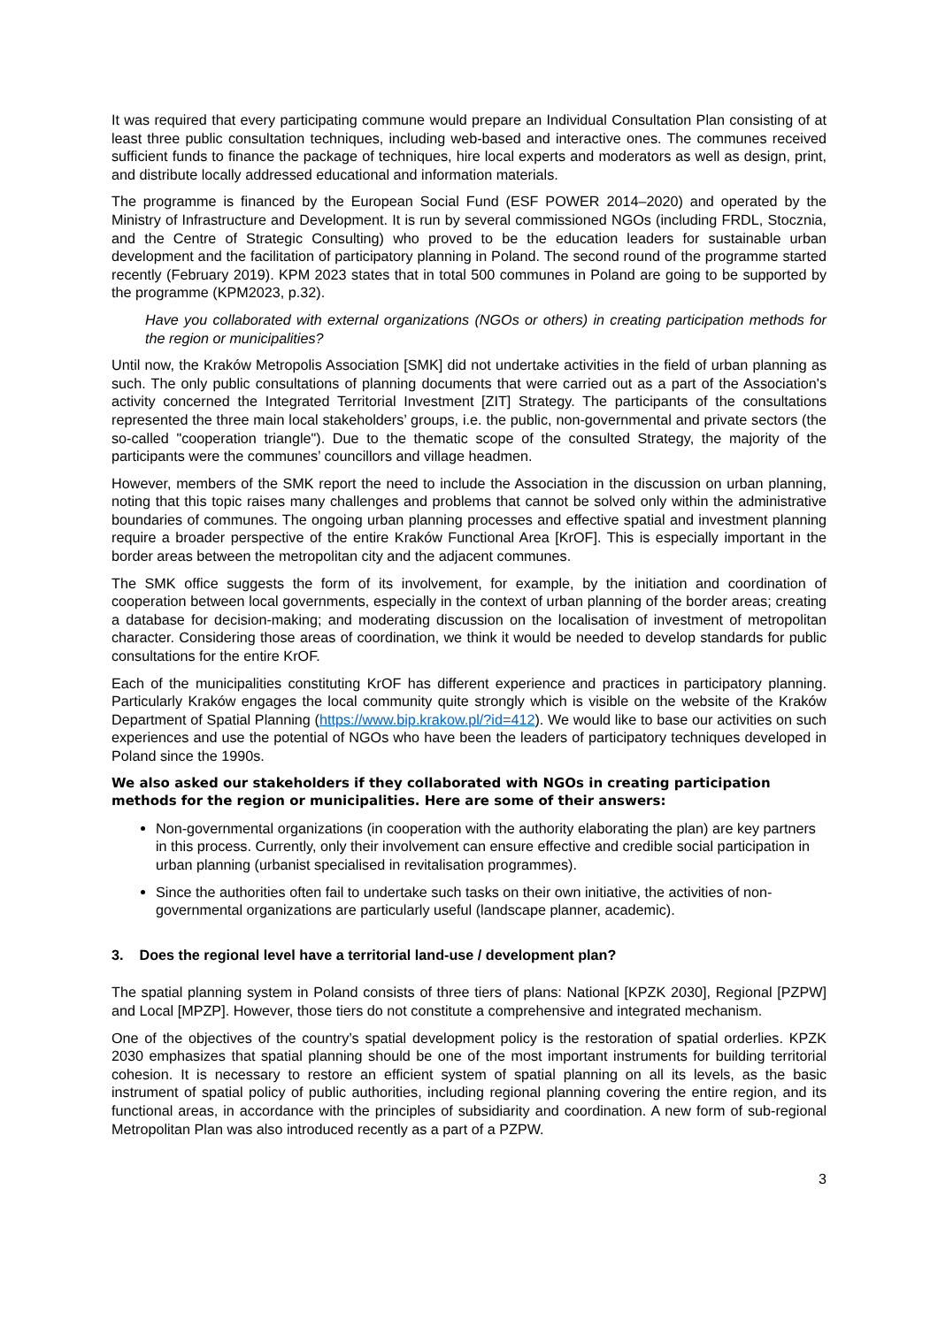It was required that every participating commune would prepare an Individual Consultation Plan consisting of at least three public consultation techniques, including web-based and interactive ones. The communes received sufficient funds to finance the package of techniques, hire local experts and moderators as well as design, print, and distribute locally addressed educational and information materials.
The programme is financed by the European Social Fund (ESF POWER 2014–2020) and operated by the Ministry of Infrastructure and Development. It is run by several commissioned NGOs (including FRDL, Stocznia, and the Centre of Strategic Consulting) who proved to be the education leaders for sustainable urban development and the facilitation of participatory planning in Poland. The second round of the programme started recently (February 2019). KPM 2023 states that in total 500 communes in Poland are going to be supported by the programme (KPM2023, p.32).
Have you collaborated with external organizations (NGOs or others) in creating participation methods for the region or municipalities?
Until now, the Kraków Metropolis Association [SMK] did not undertake activities in the field of urban planning as such. The only public consultations of planning documents that were carried out as a part of the Association's activity concerned the Integrated Territorial Investment [ZIT] Strategy. The participants of the consultations represented the three main local stakeholders’ groups, i.e. the public, non-governmental and private sectors (the so-called "cooperation triangle"). Due to the thematic scope of the consulted Strategy, the majority of the participants were the communes’ councillors and village headmen.
However, members of the SMK report the need to include the Association in the discussion on urban planning, noting that this topic raises many challenges and problems that cannot be solved only within the administrative boundaries of communes. The ongoing urban planning processes and effective spatial and investment planning require a broader perspective of the entire Kraków Functional Area [KrOF]. This is especially important in the border areas between the metropolitan city and the adjacent communes.
The SMK office suggests the form of its involvement, for example, by the initiation and coordination of cooperation between local governments, especially in the context of urban planning of the border areas; creating a database for decision-making; and moderating discussion on the localisation of investment of metropolitan character. Considering those areas of coordination, we think it would be needed to develop standards for public consultations for the entire KrOF.
Each of the municipalities constituting KrOF has different experience and practices in participatory planning. Particularly Kraków engages the local community quite strongly which is visible on the website of the Kraków Department of Spatial Planning (https://www.bip.krakow.pl/?id=412). We would like to base our activities on such experiences and use the potential of NGOs who have been the leaders of participatory techniques developed in Poland since the 1990s.
We also asked our stakeholders if they collaborated with NGOs in creating participation methods for the region or municipalities. Here are some of their answers:
Non-governmental organizations (in cooperation with the authority elaborating the plan) are key partners in this process. Currently, only their involvement can ensure effective and credible social participation in urban planning (urbanist specialised in revitalisation programmes).
Since the authorities often fail to undertake such tasks on their own initiative, the activities of non-governmental organizations are particularly useful (landscape planner, academic).
3. Does the regional level have a territorial land-use / development plan?
The spatial planning system in Poland consists of three tiers of plans: National [KPZK 2030], Regional [PZPW] and Local [MPZP]. However, those tiers do not constitute a comprehensive and integrated mechanism.
One of the objectives of the country’s spatial development policy is the restoration of spatial orderlies. KPZK 2030 emphasizes that spatial planning should be one of the most important instruments for building territorial cohesion. It is necessary to restore an efficient system of spatial planning on all its levels, as the basic instrument of spatial policy of public authorities, including regional planning covering the entire region, and its functional areas, in accordance with the principles of subsidiarity and coordination. A new form of sub-regional Metropolitan Plan was also introduced recently as a part of a PZPW.
3